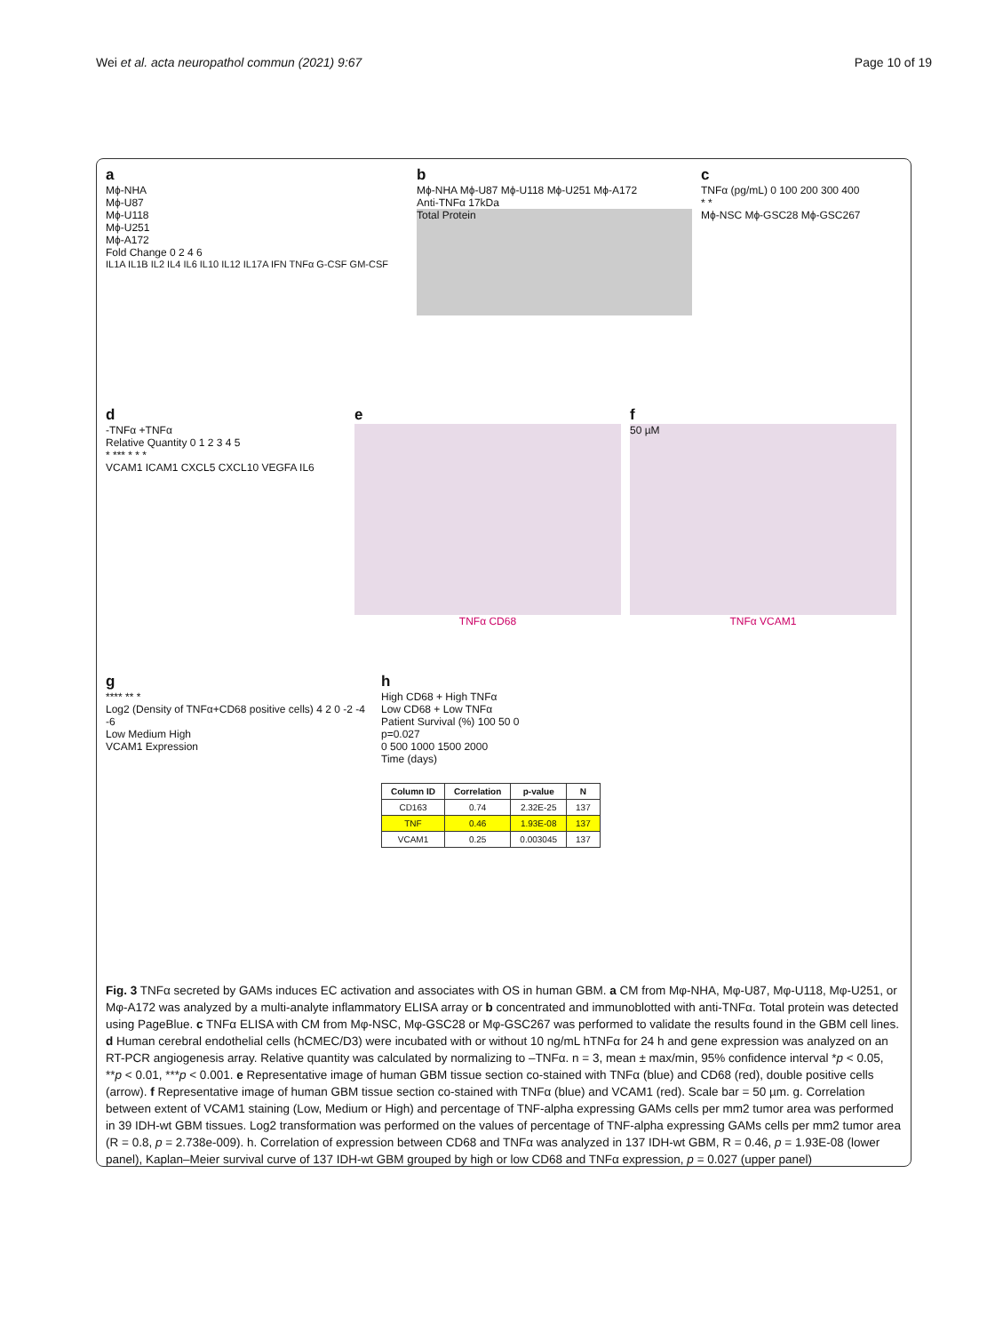Wei et al. acta neuropathol commun (2021) 9:67 Page 10 of 19
a
Mϕ-NHA
Mϕ-U87
Mϕ-U118
Mϕ-U251
Mϕ-A172
Fold Change 0 2 4 6
IL1A IL1B IL2 IL4 IL6 IL10 IL12 IL17A IFN TNFα G-CSF GM-CSF
b
Mϕ-NHA Mϕ-U87 Mϕ-U118 Mϕ-U251 Mϕ-A172
Anti-TNFα 17kDa
Total Protein
c
TNFα (pg/mL) 0 100 200 300 400
* *
Mϕ-NSC Mϕ-GSC28 Mϕ-GSC267
d
-TNFα +TNFα
Relative Quantity 0 1 2 3 4 5
* *** * * *
VCAM1 ICAM1 CXCL5 CXCL10 VEGFA IL6
e
TNFα CD68
f
50 µM
TNFα VCAM1
g
**** ** *
Log2 (Density of TNFα+CD68 positive cells) 4 2 0 -2 -4 -6
Low Medium High
VCAM1 Expression
h
High CD68 + High TNFα
Low CD68 + Low TNFα
Patient Survival (%) 100 50 0
p=0.027
0 500 1000 1500 2000
Time (days)
| Column ID | Correlation | p-value | N |
| --- | --- | --- | --- |
| CD163 | 0.74 | 2.32E-25 | 137 |
| TNF | 0.46 | 1.93E-08 | 137 |
| VCAM1 | 0.25 | 0.003045 | 137 |
Fig. 3 TNFα secreted by GAMs induces EC activation and associates with OS in human GBM. a CM from Mφ-NHA, Mφ-U87, Mφ-U118, Mφ-U251, or Mφ-A172 was analyzed by a multi-analyte inflammatory ELISA array or b concentrated and immunoblotted with anti-TNFα. Total protein was detected using PageBlue. c TNFα ELISA with CM from Mφ-NSC, Mφ-GSC28 or Mφ-GSC267 was performed to validate the results found in the GBM cell lines. d Human cerebral endothelial cells (hCMEC/D3) were incubated with or without 10 ng/mL hTNFα for 24 h and gene expression was analyzed on an RT-PCR angiogenesis array. Relative quantity was calculated by normalizing to –TNFα. n = 3, mean ± max/min, 95% confidence interval *p < 0.05, **p < 0.01, ***p < 0.001. e Representative image of human GBM tissue section co-stained with TNFα (blue) and CD68 (red), double positive cells (arrow). f Representative image of human GBM tissue section co-stained with TNFα (blue) and VCAM1 (red). Scale bar = 50 µm. g. Correlation between extent of VCAM1 staining (Low, Medium or High) and percentage of TNF-alpha expressing GAMs cells per mm2 tumor area was performed in 39 IDH-wt GBM tissues. Log2 transformation was performed on the values of percentage of TNF-alpha expressing GAMs cells per mm2 tumor area (R = 0.8, p = 2.738e-009). h. Correlation of expression between CD68 and TNFα was analyzed in 137 IDH-wt GBM, R = 0.46, p = 1.93E-08 (lower panel), Kaplan–Meier survival curve of 137 IDH-wt GBM grouped by high or low CD68 and TNFα expression, p = 0.027 (upper panel)